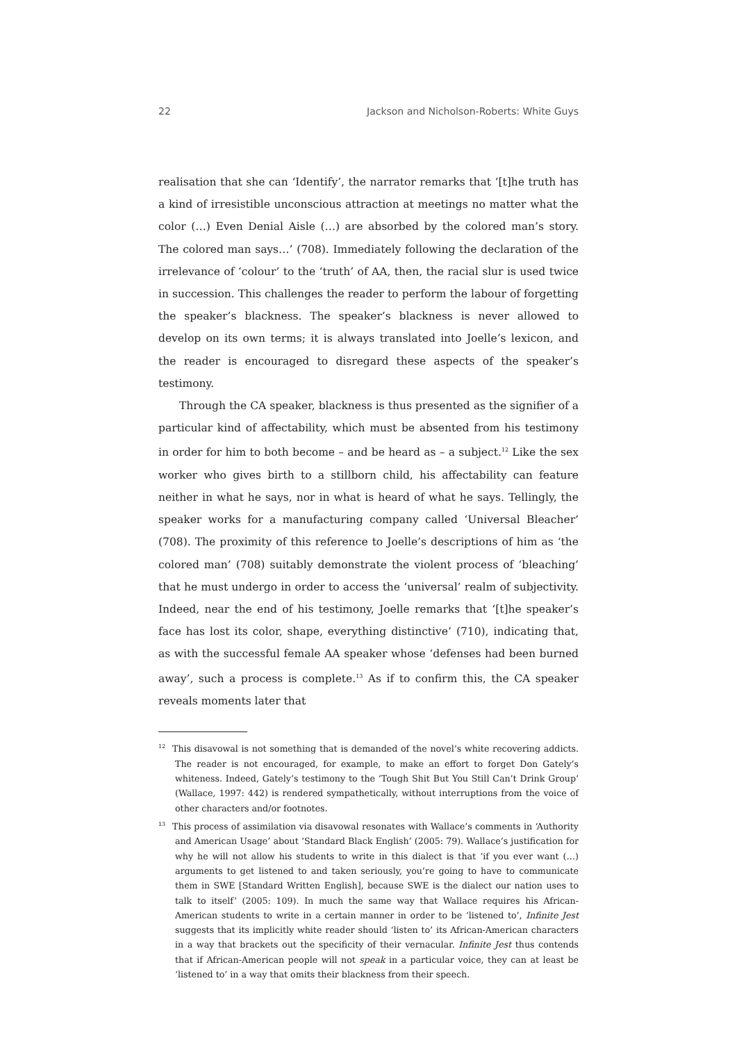22 Jackson and Nicholson-Roberts: White Guys
realisation that she can ‘Identify’, the narrator remarks that ‘[t]he truth has a kind of irresistible unconscious attraction at meetings no matter what the color (…) Even Denial Aisle (…) are absorbed by the colored man’s story. The colored man says…’ (708). Immediately following the declaration of the irrelevance of ‘colour’ to the ‘truth’ of AA, then, the racial slur is used twice in succession. This challenges the reader to perform the labour of forgetting the speaker’s blackness. The speaker’s blackness is never allowed to develop on its own terms; it is always translated into Joelle’s lexicon, and the reader is encouraged to disregard these aspects of the speaker’s testimony.
Through the CA speaker, blackness is thus presented as the signifier of a particular kind of affectability, which must be absented from his testimony in order for him to both become – and be heard as – a subject.<sup>12</sup> Like the sex worker who gives birth to a stillborn child, his affectability can feature neither in what he says, nor in what is heard of what he says. Tellingly, the speaker works for a manufacturing company called ‘Universal Bleacher’ (708). The proximity of this reference to Joelle’s descriptions of him as ‘the colored man’ (708) suitably demonstrate the violent process of ‘bleaching’ that he must undergo in order to access the ‘universal’ realm of subjectivity. Indeed, near the end of his testimony, Joelle remarks that ‘[t]he speaker’s face has lost its color, shape, everything distinctive’ (710), indicating that, as with the successful female AA speaker whose ‘defenses had been burned away’, such a process is complete.<sup>13</sup> As if to confirm this, the CA speaker reveals moments later that
<sup>12</sup> This disavowal is not something that is demanded of the novel’s white recovering addicts. The reader is not encouraged, for example, to make an effort to forget Don Gately’s whiteness. Indeed, Gately’s testimony to the ‘Tough Shit But You Still Can’t Drink Group’ (Wallace, 1997: 442) is rendered sympathetically, without interruptions from the voice of other characters and/or footnotes.
<sup>13</sup> This process of assimilation via disavowal resonates with Wallace’s comments in ‘Authority and American Usage’ about ‘Standard Black English’ (2005: 79). Wallace’s justification for why he will not allow his students to write in this dialect is that ‘if you ever want (…) arguments to get listened to and taken seriously, you’re going to have to communicate them in SWE [Standard Written English], because SWE is the dialect our nation uses to talk to itself’ (2005: 109). In much the same way that Wallace requires his African-American students to write in a certain manner in order to be ‘listened to’, Infinite Jest suggests that its implicitly white reader should ‘listen to’ its African-American characters in a way that brackets out the specificity of their vernacular. Infinite Jest thus contends that if African-American people will not speak in a particular voice, they can at least be ‘listened to’ in a way that omits their blackness from their speech.